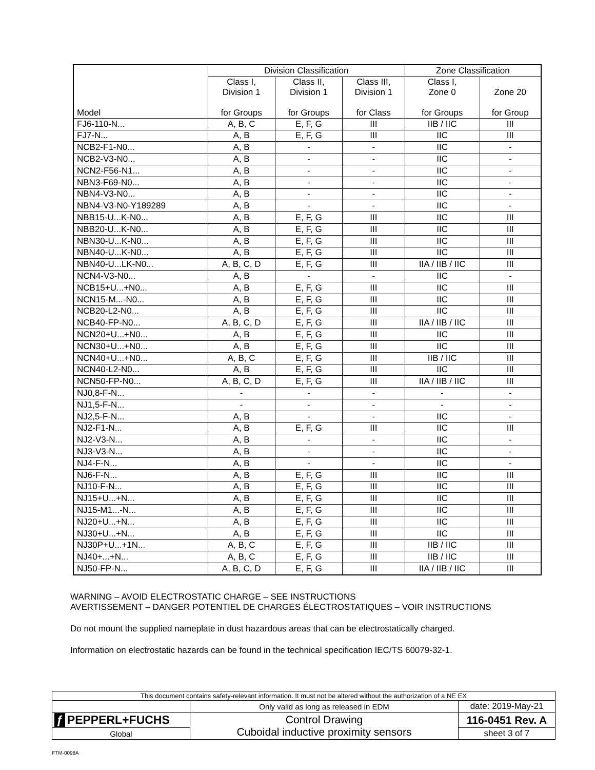| Model | Division Classification | | | Zone Classification | |
| --- | --- | --- | --- | --- | --- |
| | Class I, Division 1 for Groups | Class II, Division 1 for Groups | Class III, Division 1 for Class | Class I, Zone 0 for Groups | Zone 20 for Group |
| FJ6-110-N... | A, B, C | E, F, G | III | IIB / IIC | III |
| FJ7-N... | A, B | E, F, G | III | IIC | III |
| NCB2-F1-N0... | A, B | - | - | IIC | - |
| NCB2-V3-N0... | A, B | - | - | IIC | - |
| NCN2-F56-N1... | A, B | - | - | IIC | - |
| NBN3-F69-N0... | A, B | - | - | IIC | - |
| NBN4-V3-N0... | A, B | - | - | IIC | - |
| NBN4-V3-N0-Y189289 | A, B | - | - | IIC | - |
| NBB15-U...K-N0... | A, B | E, F, G | III | IIC | III |
| NBB20-U...K-N0... | A, B | E, F, G | III | IIC | III |
| NBN30-U...K-N0... | A, B | E, F, G | III | IIC | III |
| NBN40-U...K-N0... | A, B | E, F, G | III | IIC | III |
| NBN40-U...LK-N0... | A, B, C, D | E, F, G | III | IIA / IIB / IIC | III |
| NCN4-V3-N0... | A, B | - | - | IIC | - |
| NCB15+U...+N0... | A, B | E, F, G | III | IIC | III |
| NCN15-M...-N0... | A, B | E, F, G | III | IIC | III |
| NCB20-L2-N0... | A, B | E, F, G | III | IIC | III |
| NCB40-FP-N0... | A, B, C, D | E, F, G | III | IIA / IIB / IIC | III |
| NCN20+U...+N0... | A, B | E, F, G | III | IIC | III |
| NCN30+U...+N0... | A, B | E, F, G | III | IIC | III |
| NCN40+U...+N0... | A, B, C | E, F, G | III | IIB / IIC | III |
| NCN40-L2-N0... | A, B | E, F, G | III | IIC | III |
| NCN50-FP-N0... | A, B, C, D | E, F, G | III | IIA / IIB / IIC | III |
| NJ0,8-F-N... | - | - | - | - | - |
| NJ1,5-F-N... | - | - | - | - | - |
| NJ2,5-F-N... | A, B | - | - | IIC | - |
| NJ2-F1-N... | A, B | E, F, G | III | IIC | III |
| NJ2-V3-N... | A, B | - | - | IIC | - |
| NJ3-V3-N... | A, B | - | - | IIC | - |
| NJ4-F-N... | A, B | - | - | IIC | - |
| NJ6-F-N... | A, B | E, F, G | III | IIC | III |
| NJ10-F-N... | A, B | E, F, G | III | IIC | III |
| NJ15+U...+N... | A, B | E, F, G | III | IIC | III |
| NJ15-M1...-N... | A, B | E, F, G | III | IIC | III |
| NJ20+U...+N... | A, B | E, F, G | III | IIC | III |
| NJ30+U...+N... | A, B | E, F, G | III | IIC | III |
| NJ30P+U...+1N... | A, B, C | E, F, G | III | IIB / IIC | III |
| NJ40+...+N... | A, B, C | E, F, G | III | IIB / IIC | III |
| NJ50-FP-N... | A, B, C, D | E, F, G | III | IIA / IIB / IIC | III |
WARNING – AVOID ELECTROSTATIC CHARGE – SEE INSTRUCTIONS
AVERTISSEMENT – DANGER POTENTIEL DE CHARGES ÉLECTROSTATIQUES – VOIR INSTRUCTIONS
Do not mount the supplied nameplate in dust hazardous areas that can be electrostatically charged.
Information on electrostatic hazards can be found in the technical specification IEC/TS 60079-32-1.
| This document contains safety-relevant information. It must not be altered without the authorization of a NE EX | | |
| | Only valid as long as released in EDM | date: 2019-May-21 |
| ƒ PEPPERL+FUCHS | Control Drawing Cuboidal inductive proximity sensors | 116-0451 Rev. A |
| Global | | sheet 3 of 7 |
FTM-0098A